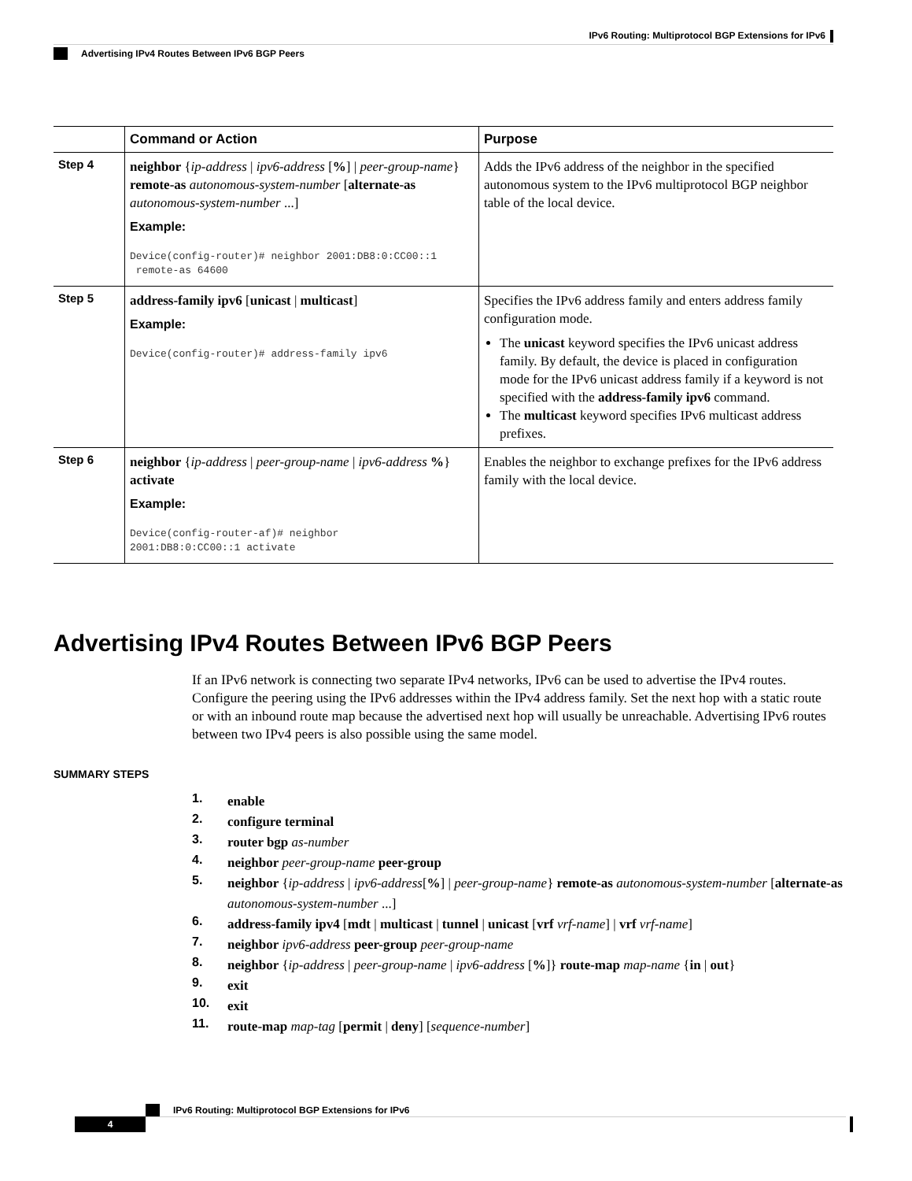IPv6 Routing: Multiprotocol BGP Extensions for IPv6
Advertising IPv4 Routes Between IPv6 BGP Peers
| | Command or Action | Purpose |
| --- | --- | --- |
| Step 4 | neighbor { ip-address / ipv6-address [ % ] / peer-group-name } remote-as autonomous-system-number [ alternate-as autonomous-system-number ...] Example: Device(config-router)# neighbor 2001:DB8:0:CC00::1 remote-as 64600 | Adds the IPv6 address of the neighbor in the specified autonomous system to the IPv6 multiprotocol BGP neighbor table of the local device. |
| Step 5 | address-family ipv6 [ unicast / multicast ] Example: Device(config-router)# address-family ipv6 | Specifies the IPv6 address family and enters address family configuration mode. The unicast keyword specifies the IPv6 unicast address family. By default, the device is placed in configuration mode for the IPv6 unicast address family if a keyword is not specified with the address-family ipv6 command. The multicast keyword specifies IPv6 multicast address prefixes. |
| Step 6 | neighbor { ip-address / peer-group-name / ipv6-address % } activate Example: Device(config-router-af)# neighbor 2001:DB8:0:CC00::1 activate | Enables the neighbor to exchange prefixes for the IPv6 address family with the local device. |
Advertising IPv4 Routes Between IPv6 BGP Peers
If an IPv6 network is connecting two separate IPv4 networks, IPv6 can be used to advertise the IPv4 routes. Configure the peering using the IPv6 addresses within the IPv4 address family. Set the next hop with a static route or with an inbound route map because the advertised next hop will usually be unreachable. Advertising IPv6 routes between two IPv4 peers is also possible using the same model.
SUMMARY STEPS
1. enable
2. configure terminal
3. router bgp as-number
4. neighbor peer-group-name peer-group
5. neighbor {ip-address | ipv6-address[%] | peer-group-name} remote-as autonomous-system-number [alternate-as autonomous-system-number ...]
6. address-family ipv4 [mdt | multicast | tunnel | unicast [vrf vrf-name] | vrf vrf-name]
7. neighbor ipv6-address peer-group peer-group-name
8. neighbor {ip-address | peer-group-name | ipv6-address [%]} route-map map-name {in | out}
9. exit
10. exit
11. route-map map-tag [permit | deny] [sequence-number]
IPv6 Routing: Multiprotocol BGP Extensions for IPv6
4